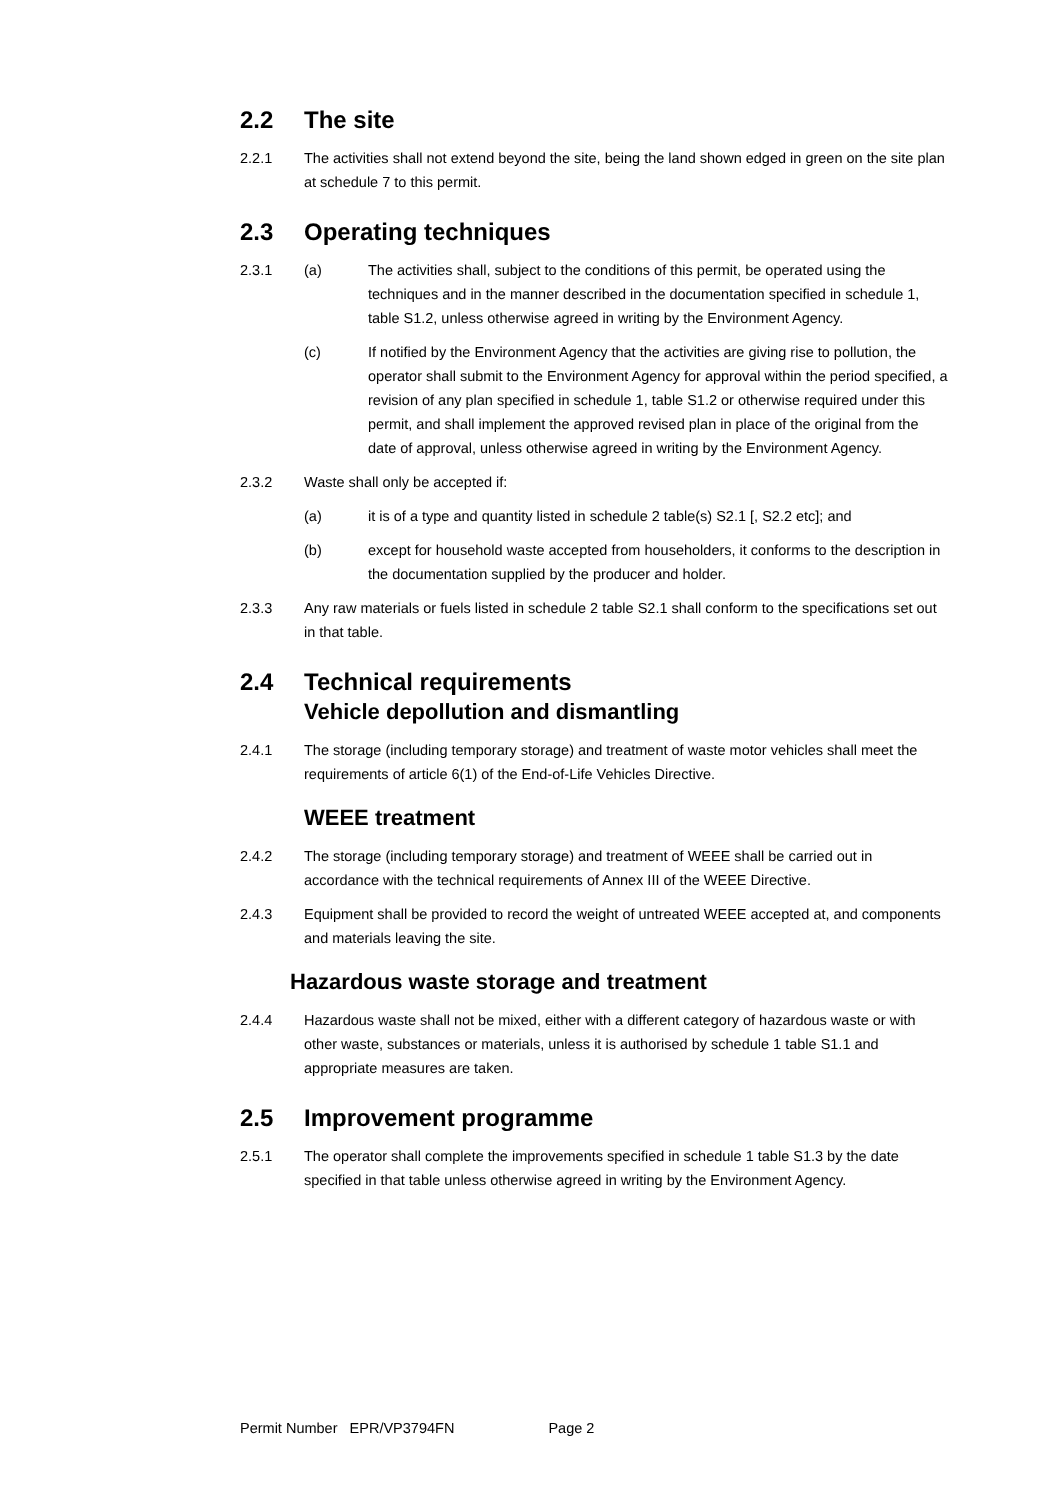2.2 The site
2.2.1 The activities shall not extend beyond the site, being the land shown edged in green on the site plan at schedule 7 to this permit.
2.3 Operating techniques
2.3.1 (a) The activities shall, subject to the conditions of this permit, be operated using the techniques and in the manner described in the documentation specified in schedule 1, table S1.2, unless otherwise agreed in writing by the Environment Agency.
(c) If notified by the Environment Agency that the activities are giving rise to pollution, the operator shall submit to the Environment Agency for approval within the period specified, a revision of any plan specified in schedule 1, table S1.2 or otherwise required under this permit, and shall implement the approved revised plan in place of the original from the date of approval, unless otherwise agreed in writing by the Environment Agency.
2.3.2 Waste shall only be accepted if:
(a) it is of a type and quantity listed in schedule 2 table(s) S2.1 [, S2.2 etc]; and
(b) except for household waste accepted from householders, it conforms to the description in the documentation supplied by the producer and holder.
2.3.3 Any raw materials or fuels listed in schedule 2 table S2.1 shall conform to the specifications set out in that table.
2.4 Technical requirements
Vehicle depollution and dismantling
2.4.1 The storage (including temporary storage) and treatment of waste motor vehicles shall meet the requirements of article 6(1) of the End-of-Life Vehicles Directive.
WEEE treatment
2.4.2 The storage (including temporary storage) and treatment of WEEE shall be carried out in accordance with the technical requirements of Annex III of the WEEE Directive.
2.4.3 Equipment shall be provided to record the weight of untreated WEEE accepted at, and components and materials leaving the site.
Hazardous waste storage and treatment
2.4.4 Hazardous waste shall not be mixed, either with a different category of hazardous waste or with other waste, substances or materials, unless it is authorised by schedule 1 table S1.1 and appropriate measures are taken.
2.5 Improvement programme
2.5.1 The operator shall complete the improvements specified in schedule 1 table S1.3 by the date specified in that table unless otherwise agreed in writing by the Environment Agency.
Permit Number EPR/VP3794FN Page 2